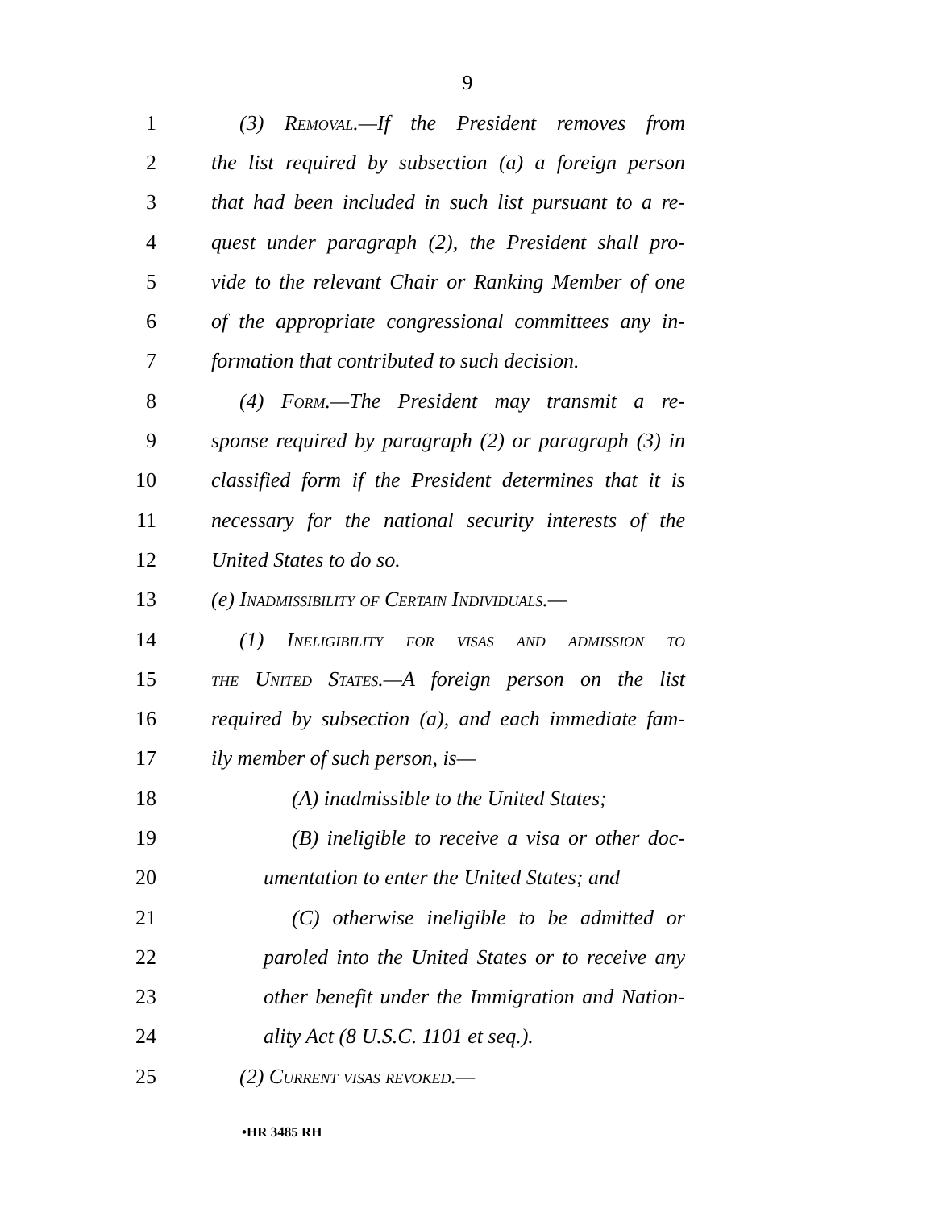9
1 (3) Removal.—If the President removes from
2 the list required by subsection (a) a foreign person
3 that had been included in such list pursuant to a re-
4 quest under paragraph (2), the President shall pro-
5 vide to the relevant Chair or Ranking Member of one
6 of the appropriate congressional committees any in-
7 formation that contributed to such decision.
8 (4) Form.—The President may transmit a re-
9 sponse required by paragraph (2) or paragraph (3) in
10 classified form if the President determines that it is
11 necessary for the national security interests of the
12 United States to do so.
13 (e) Inadmissibility of Certain Individuals.—
14 (1) Ineligibility for visas and admission to
15 the United States.—A foreign person on the list
16 required by subsection (a), and each immediate fam-
17 ily member of such person, is—
18 (A) inadmissible to the United States;
19 (B) ineligible to receive a visa or other doc-
20 umentation to enter the United States; and
21 (C) otherwise ineligible to be admitted or
22 paroled into the United States or to receive any
23 other benefit under the Immigration and Nation-
24 ality Act (8 U.S.C. 1101 et seq.).
25 (2) Current visas revoked.—
•HR 3485 RH